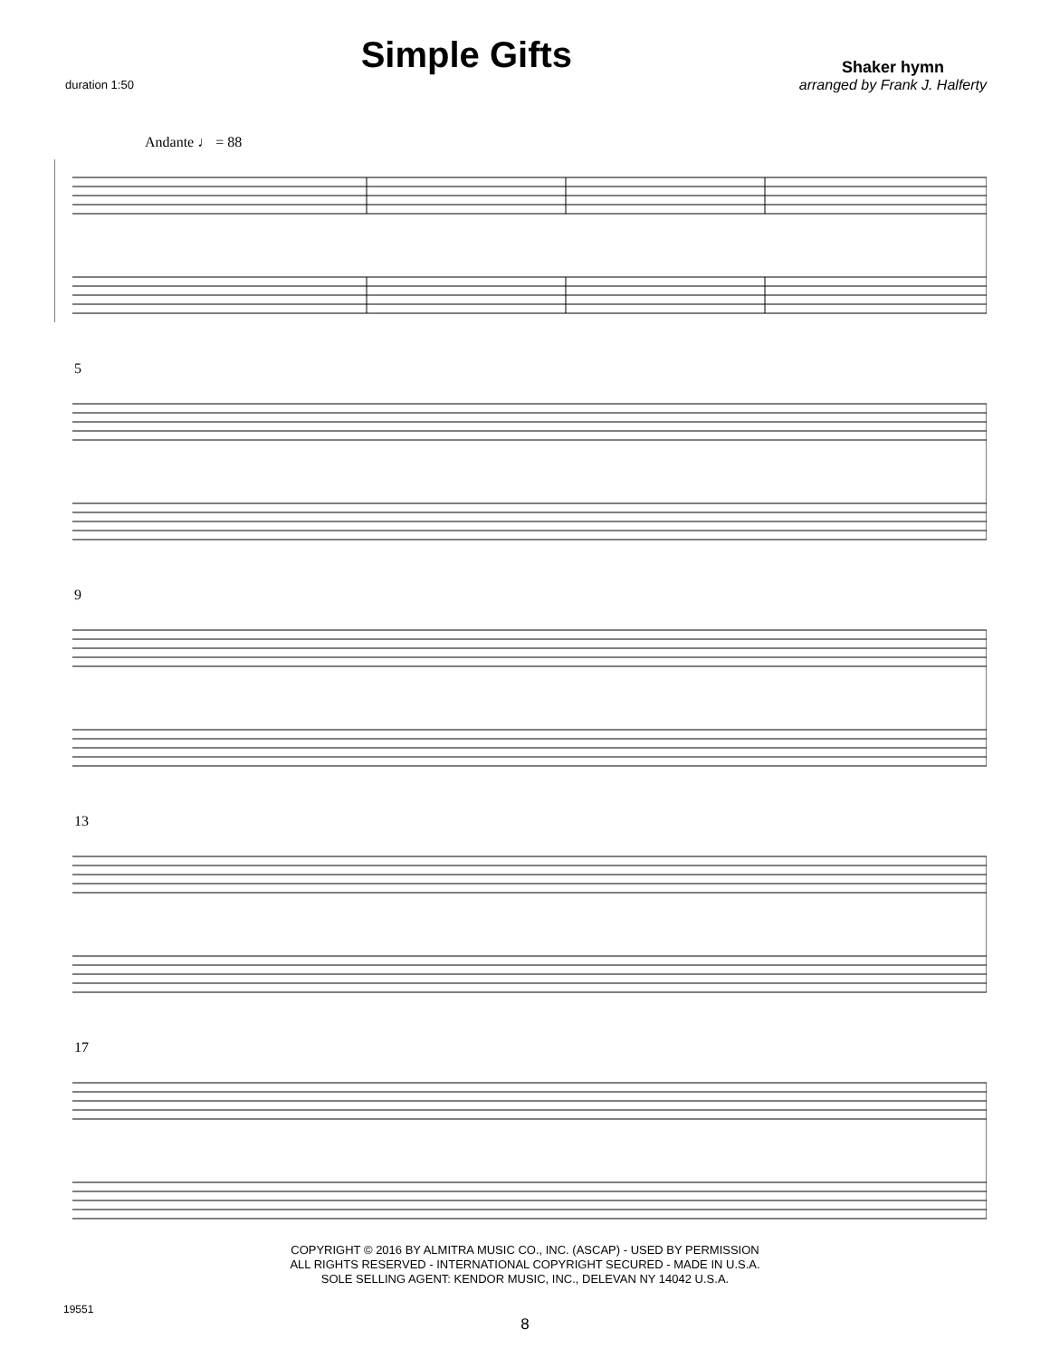duration 1:50
Simple Gifts
Shaker hymn
arranged by Frank J. Halferty
Andante ♩ = 88
5
9
13
17
COPYRIGHT © 2016 BY ALMITRA MUSIC CO., INC. (ASCAP) - USED BY PERMISSION
ALL RIGHTS RESERVED - INTERNATIONAL COPYRIGHT SECURED - MADE IN U.S.A.
SOLE SELLING AGENT: KENDOR MUSIC, INC., DELEVAN NY 14042 U.S.A.
19551
8